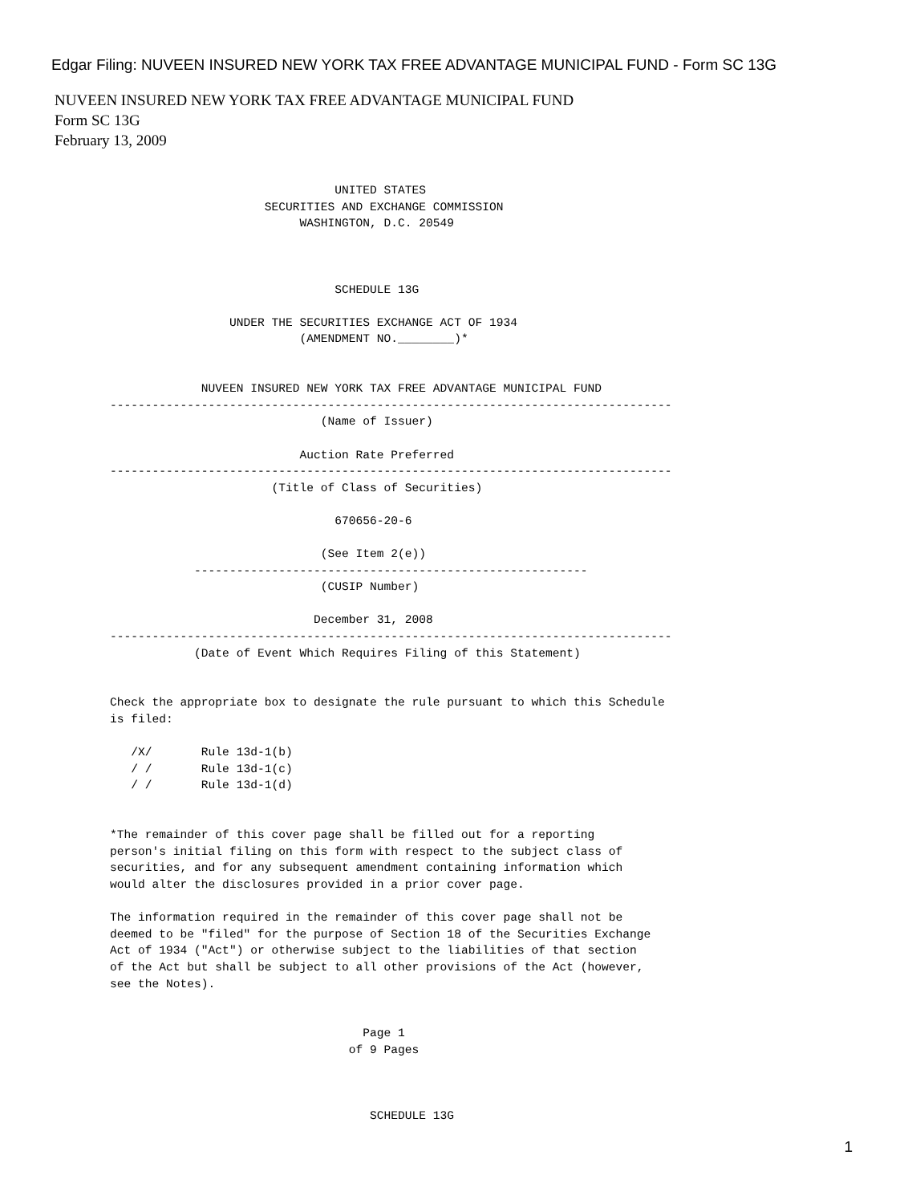Edgar Filing: NUVEEN INSURED NEW YORK TAX FREE ADVANTAGE MUNICIPAL FUND - Form SC 13G
NUVEEN INSURED NEW YORK TAX FREE ADVANTAGE MUNICIPAL FUND
Form SC 13G
February 13, 2009
                                UNITED STATES
                      SECURITIES AND EXCHANGE COMMISSION
                           WASHINGTON, D.C. 20549



                                SCHEDULE 13G

                 UNDER THE SECURITIES EXCHANGE ACT OF 1934
                           (AMENDMENT NO.________)*


             NUVEEN INSURED NEW YORK TAX FREE ADVANTAGE MUNICIPAL FUND
--------------------------------------------------------------------------------
                              (Name of Issuer)

                           Auction Rate Preferred
--------------------------------------------------------------------------------
                       (Title of Class of Securities)

                                670656-20-6

                              (See Item 2(e))
            --------------------------------------------------------
                              (CUSIP Number)

                             December 31, 2008
--------------------------------------------------------------------------------
            (Date of Event Which Requires Filing of this Statement)


Check the appropriate box to designate the rule pursuant to which this Schedule
is filed:

   /X/       Rule 13d-1(b)
   / /       Rule 13d-1(c)
   / /       Rule 13d-1(d)


*The remainder of this cover page shall be filled out for a reporting
person's initial filing on this form with respect to the subject class of
securities, and for any subsequent amendment containing information which
would alter the disclosures provided in a prior cover page.

The information required in the remainder of this cover page shall not be
deemed to be "filed" for the purpose of Section 18 of the Securities Exchange
Act of 1934 ("Act") or otherwise subject to the liabilities of that section
of the Act but shall be subject to all other provisions of the Act (however,
see the Notes).


                                    Page 1
                                  of 9 Pages



                                     SCHEDULE 13G
1